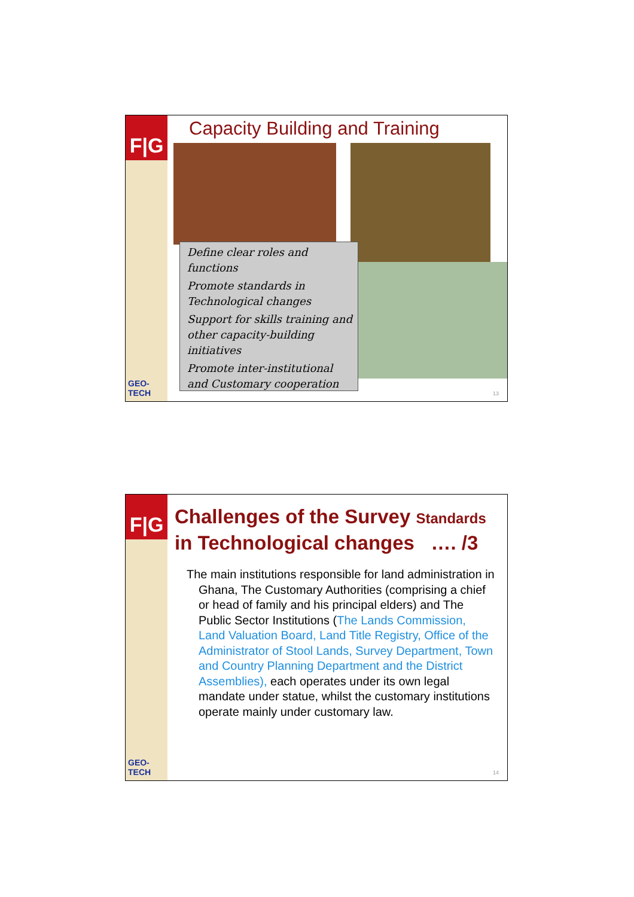F|G
GEO-TECH
Capacity Building and Training
Define clear roles and functions
Promote standards in Technological changes
Support for skills training and other capacity-building initiatives
Promote inter-institutional and Customary cooperation
13
F|G
GEO-TECH
Challenges of the Survey Standards
in Technological changes …. /3
The main institutions responsible for land administration in Ghana, The Customary Authorities (comprising a chief or head of family and his principal elders) and The Public Sector Institutions (The Lands Commission, Land Valuation Board, Land Title Registry, Office of the Administrator of Stool Lands, Survey Department, Town and Country Planning Department and the District Assemblies), each operates under its own legal mandate under statue, whilst the customary institutions operate mainly under customary law.
14